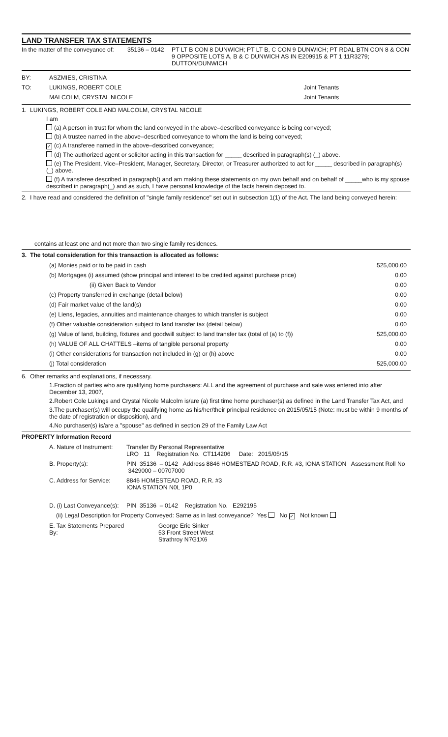LAND TRANSFER TAX STATEMENTS
| In the matter of the conveyance of: | 35136 – 0142 | PT LT B CON 8 DUNWICH; PT LT B, C CON 9 DUNWICH; PT RDAL BTN CON 8 & CON 9 OPPOSITE LOTS A, B & C DUNWICH AS IN E209915 & PT 1 11R3279; DUTTON/DUNWICH |
| BY: | ASZMIES, CRISTINA | |
| TO: | LUKINGS, ROBERT COLE | Joint Tenants |
| | MALCOLM, CRYSTAL NICOLE | Joint Tenants |
1. LUKINGS, ROBERT COLE AND MALCOLM, CRYSTAL NICOLE
I am
(a) A person in trust for whom the land conveyed in the above–described conveyance is being conveyed;
(b) A trustee named in the above–described conveyance to whom the land is being conveyed;
✓ (c) A transferee named in the above–described conveyance;
(d) The authorized agent or solicitor acting in this transaction for _____ described in paragraph(s) (_) above.
(e) The President, Vice–President, Manager, Secretary, Director, or Treasurer authorized to act for _____ described in paragraph(s) (_) above.
(f) A transferee described in paragraph() and am making these statements on my own behalf and on behalf of _____who is my spouse described in paragraph(_) and as such, I have personal knowledge of the facts herein deposed to.
2. I have read and considered the definition of "single family residence" set out in subsection 1(1) of the Act. The land being conveyed herein:
contains at least one and not more than two single family residences.
3. The total consideration for this transaction is allocated as follows:
| (a) Monies paid or to be paid in cash | 525,000.00 |
| (b) Mortgages (i) assumed (show principal and interest to be credited against purchase price) | 0.00 |
| (ii) Given Back to Vendor | 0.00 |
| (c) Property transferred in exchange (detail below) | 0.00 |
| (d) Fair market value of the land(s) | 0.00 |
| (e) Liens, legacies, annuities and maintenance charges to which transfer is subject | 0.00 |
| (f) Other valuable consideration subject to land transfer tax (detail below) | 0.00 |
| (g) Value of land, building, fixtures and goodwill subject to land transfer tax (total of (a) to (f)) | 525,000.00 |
| (h) VALUE OF ALL CHATTELS –items of tangible personal property | 0.00 |
| (i) Other considerations for transaction not included in (g) or (h) above | 0.00 |
| (j) Total consideration | 525,000.00 |
6. Other remarks and explanations, if necessary.
1.Fraction of parties who are qualifying home purchasers: ALL and the agreement of purchase and sale was entered into after December 13, 2007,
2.Robert Cole Lukings and Crystal Nicole Malcolm is/are (a) first time home purchaser(s) as defined in the Land Transfer Tax Act, and
3.The purchaser(s) will occupy the qualifying home as his/her/their principal residence on 2015/05/15 (Note: must be within 9 months of the date of registration or disposition), and
4.No purchaser(s) is/are a "spouse" as defined in section 29 of the Family Law Act
PROPERTY Information Record
| A. Nature of Instrument: | Transfer By Personal Representative LRO 11 Registration No. CT114206 Date: 2015/05/15 |
| B. Property(s): | PIN 35136 – 0142 Address 8846 HOMESTEAD ROAD, R.R. #3, IONA STATION Assessment Roll No 3429000 – 00707000 |
| C. Address for Service: | 8846 HOMESTEAD ROAD, R.R. #3 IONA STATION N0L 1P0 |
| D. (i) Last Conveyance(s): | PIN 35136 – 0142 Registration No. E292195 |
| (ii) Legal Description for Property Conveyed: Same as in last conveyance? Yes No ✓ Not known | |
| E. Tax Statements Prepared By: | George Eric Sinker 53 Front Street West Strathroy N7G1X6 |